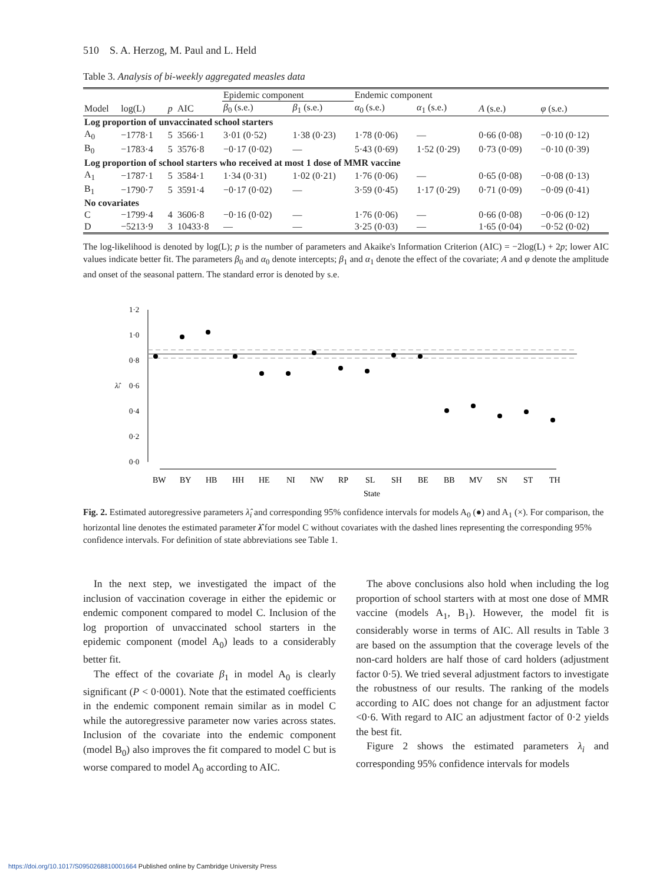510 S. A. Herzog, M. Paul and L. Held
Table 3. Analysis of bi-weekly aggregated measles data
| | | | | Epidemic component | | Endemic component | | | |
| --- | --- | --- | --- | --- | --- | --- | --- | --- | --- |
| Model | log(L) | p | AIC | β<sub>0</sub> (s.e.) | β<sub>1</sub> (s.e.) | α<sub>0</sub> (s.e.) | α<sub>1</sub> (s.e.) | A (s.e.) | φ (s.e.) |
| Log proportion of unvaccinated school starters | | | | | | | | | |
| A<sub>0</sub> | −1778·1 | 5 | 3566·1 | 3·01 (0·52) | 1·38 (0·23) | 1·78 (0·06) | — | 0·66 (0·08) | −0·10 (0·12) |
| B<sub>0</sub> | −1783·4 | 5 | 3576·8 | −0·17 (0·02) | — | 5·43 (0·69) | 1·52 (0·29) | 0·73 (0·09) | −0·10 (0·39) |
| Log proportion of school starters who received at most 1 dose of MMR vaccine | | | | | | | | | |
| A<sub>1</sub> | −1787·1 | 5 | 3584·1 | 1·34 (0·31) | 1·02 (0·21) | 1·76 (0·06) | — | 0·65 (0·08) | −0·08 (0·13) |
| B<sub>1</sub> | −1790·7 | 5 | 3591·4 | −0·17 (0·02) | — | 3·59 (0·45) | 1·17 (0·29) | 0·71 (0·09) | −0·09 (0·41) |
| No covariates | | | | | | | | | |
| C | −1799·4 | 4 | 3606·8 | −0·16 (0·02) | — | 1·76 (0·06) | — | 0·66 (0·08) | −0·06 (0·12) |
| D | −5213·9 | 3 | 10433·8 | — | — | 3·25 (0·03) | — | 1·65 (0·04) | −0·52 (0·02) |
The log-likelihood is denoted by log(L); p is the number of parameters and Akaike's Information Criterion (AIC) = −2log(L) + 2p; lower AIC values indicate better fit. The parameters β<sub>0</sub> and α<sub>0</sub> denote intercepts; β<sub>1</sub> and α<sub>1</sub> denote the effect of the covariate; A and φ denote the amplitude and onset of the seasonal pattern. The standard error is denoted by s.e.
1·2
1·0
0·8
0·6
0·4
0·2
0·0
λ̂i
BW
BY
HB
HH
HE
NI
NW
RP
SL
SH
BE
BB
MV
SN
ST
TH
State
Fig. 2. Estimated autoregressive parameters λ̂<sub>i</sub> and corresponding 95% confidence intervals for models A<sub>0</sub> (●) and A<sub>1</sub> (×). For comparison, the horizontal line denotes the estimated parameter λ̂ for model C without covariates with the dashed lines representing the corresponding 95% confidence intervals. For definition of state abbreviations see Table 1.
In the next step, we investigated the impact of the inclusion of vaccination coverage in either the epidemic or endemic component compared to model C. Inclusion of the log proportion of unvaccinated school starters in the epidemic component (model A<sub>0</sub>) leads to a considerably better fit.
The effect of the covariate β<sub>1</sub> in model A<sub>0</sub> is clearly significant (P < 0·0001). Note that the estimated coefficients in the endemic component remain similar as in model C while the autoregressive parameter now varies across states. Inclusion of the covariate into the endemic component (model B<sub>0</sub>) also improves the fit compared to model C but is worse compared to model A<sub>0</sub> according to AIC.
The above conclusions also hold when including the log proportion of school starters with at most one dose of MMR vaccine (models A<sub>1</sub>, B<sub>1</sub>). However, the model fit is considerably worse in terms of AIC. All results in Table 3 are based on the assumption that the coverage levels of the non-card holders are half those of card holders (adjustment factor 0·5). We tried several adjustment factors to investigate the robustness of our results. The ranking of the models according to AIC does not change for an adjustment factor <0·6. With regard to AIC an adjustment factor of 0·2 yields the best fit.
Figure 2 shows the estimated parameters λ<sub>i</sub> and corresponding 95% confidence intervals for models
https://doi.org/10.1017/S0950268810001664 Published online by Cambridge University Press